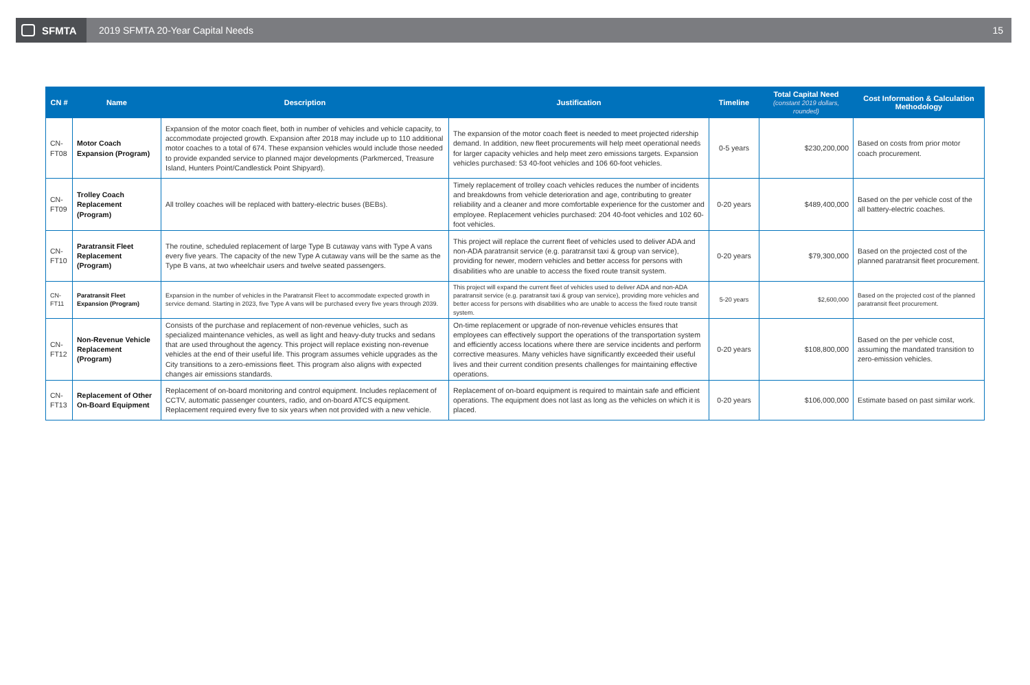SFMTA
2019 SFMTA 20-Year Capital Needs
15
| CN # | Name | Description | Justification | Timeline | Total Capital Need (constant 2019 dollars, rounded) | Cost Information & Calculation Methodology |
| --- | --- | --- | --- | --- | --- | --- |
| CN-FT08 | Motor Coach Expansion (Program) | Expansion of the motor coach fleet, both in number of vehicles and vehicle capacity, to accommodate projected growth. Expansion after 2018 may include up to 110 additional motor coaches to a total of 674. These expansion vehicles would include those needed to provide expanded service to planned major developments (Parkmerced, Treasure Island, Hunters Point/Candlestick Point Shipyard). | The expansion of the motor coach fleet is needed to meet projected ridership demand. In addition, new fleet procurements will help meet operational needs for larger capacity vehicles and help meet zero emissions targets. Expansion vehicles purchased: 53 40-foot vehicles and 106 60-foot vehicles. | 0-5 years | $230,200,000 | Based on costs from prior motor coach procurement. |
| CN-FT09 | Trolley Coach Replacement (Program) | All trolley coaches will be replaced with battery-electric buses (BEBs). | Timely replacement of trolley coach vehicles reduces the number of incidents and breakdowns from vehicle deterioration and age, contributing to greater reliability and a cleaner and more comfortable experience for the customer and employee. Replacement vehicles purchased: 204 40-foot vehicles and 102 60-foot vehicles. | 0-20 years | $489,400,000 | Based on the per vehicle cost of the all battery-electric coaches. |
| CN-FT10 | Paratransit Fleet Replacement (Program) | The routine, scheduled replacement of large Type B cutaway vans with Type A vans every five years. The capacity of the new Type A cutaway vans will be the same as the Type B vans, at two wheelchair users and twelve seated passengers. | This project will replace the current fleet of vehicles used to deliver ADA and non-ADA paratransit service (e.g. paratransit taxi & group van service), providing for newer, modern vehicles and better access for persons with disabilities who are unable to access the fixed route transit system. | 0-20 years | $79,300,000 | Based on the projected cost of the planned paratransit fleet procurement. |
| CN-FT11 | Paratransit Fleet Expansion (Program) | Expansion in the number of vehicles in the Paratransit Fleet to accommodate expected growth in service demand. Starting in 2023, five Type A vans will be purchased every five years through 2039. | This project will expand the current fleet of vehicles used to deliver ADA and non-ADA paratransit service (e.g. paratransit taxi & group van service), providing more vehicles and better access for persons with disabilities who are unable to access the fixed route transit system. | 5-20 years | $2,600,000 | Based on the projected cost of the planned paratransit fleet procurement. |
| CN-FT12 | Non-Revenue Vehicle Replacement (Program) | Consists of the purchase and replacement of non-revenue vehicles, such as specialized maintenance vehicles, as well as light and heavy-duty trucks and sedans that are used throughout the agency. This project will replace existing non-revenue vehicles at the end of their useful life. This program assumes vehicle upgrades as the City transitions to a zero-emissions fleet. This program also aligns with expected changes air emissions standards. | On-time replacement or upgrade of non-revenue vehicles ensures that employees can effectively support the operations of the transportation system and efficiently access locations where there are service incidents and perform corrective measures. Many vehicles have significantly exceeded their useful lives and their current condition presents challenges for maintaining effective operations. | 0-20 years | $108,800,000 | Based on the per vehicle cost, assuming the mandated transition to zero-emission vehicles. |
| CN-FT13 | Replacement of Other On-Board Equipment | Replacement of on-board monitoring and control equipment. Includes replacement of CCTV, automatic passenger counters, radio, and on-board ATCS equipment. Replacement required every five to six years when not provided with a new vehicle. | Replacement of on-board equipment is required to maintain safe and efficient operations. The equipment does not last as long as the vehicles on which it is placed. | 0-20 years | $106,000,000 | Estimate based on past similar work. |